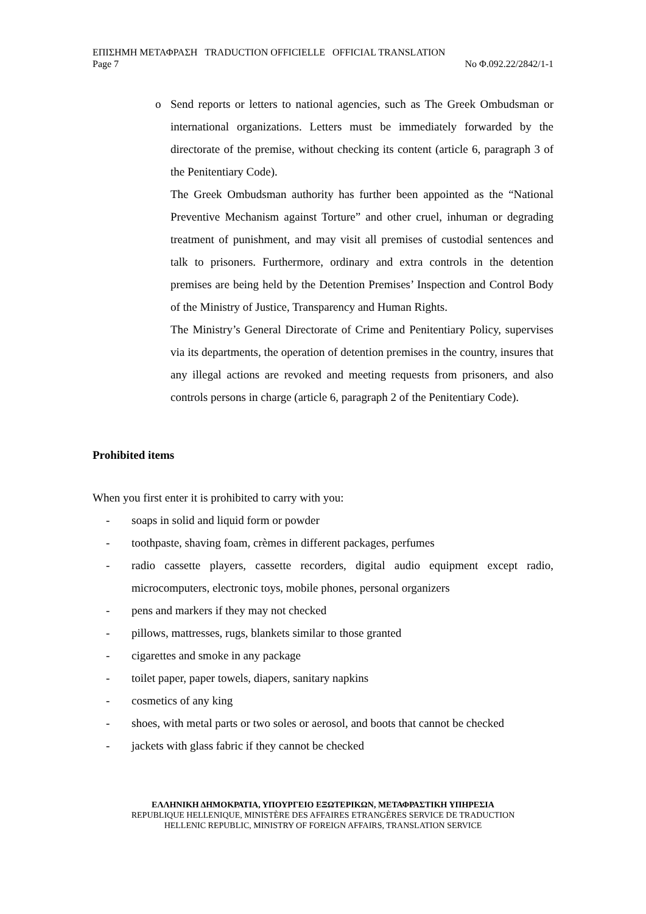ΕΠΙΣΗΜΗ ΜΕΤΑΦΡΑΣΗ TRADUCTION OFFICIELLE OFFICIAL TRANSLATION
Page 7 No Φ.092.22/2842/1-1
o
Send reports or letters to national agencies, such as The Greek Ombudsman or international organizations. Letters must be immediately forwarded by the directorate of the premise, without checking its content (article 6, paragraph 3 of the Penitentiary Code).
The Greek Ombudsman authority has further been appointed as the “National Preventive Mechanism against Torture” and other cruel, inhuman or degrading treatment of punishment, and may visit all premises of custodial sentences and talk to prisoners. Furthermore, ordinary and extra controls in the detention premises are being held by the Detention Premises’ Inspection and Control Body of the Ministry of Justice, Transparency and Human Rights.
The Ministry’s General Directorate of Crime and Penitentiary Policy, supervises via its departments, the operation of detention premises in the country, insures that any illegal actions are revoked and meeting requests from prisoners, and also controls persons in charge (article 6, paragraph 2 of the Penitentiary Code).
Prohibited items
When you first enter it is prohibited to carry with you:
- soaps in solid and liquid form or powder
- toothpaste, shaving foam, crèmes in different packages, perfumes
- radio cassette players, cassette recorders, digital audio equipment except radio, microcomputers, electronic toys, mobile phones, personal organizers
- pens and markers if they may not checked
- pillows, mattresses, rugs, blankets similar to those granted
- cigarettes and smoke in any package
- toilet paper, paper towels, diapers, sanitary napkins
- cosmetics of any king
- shoes, with metal parts or two soles or aerosol, and boots that cannot be checked
- jackets with glass fabric if they cannot be checked
ΕΛΛΗΝΙΚΗ ΔΗΜΟΚΡΑΤΙΑ, ΥΠΟΥΡΓΕΙΟ ΕΞΩΤΕΡΙΚΩΝ, ΜΕΤΑΦΡΑΣΤΙΚΗ ΥΠΗΡΕΣΙΑ
REPUBLIQUE HELLENIQUE, MINISTÈRE DES AFFAIRES ETRANGÈRES SERVICE DE TRADUCTION
HELLENIC REPUBLIC, MINISTRY OF FOREIGN AFFAIRS, TRANSLATION SERVICE